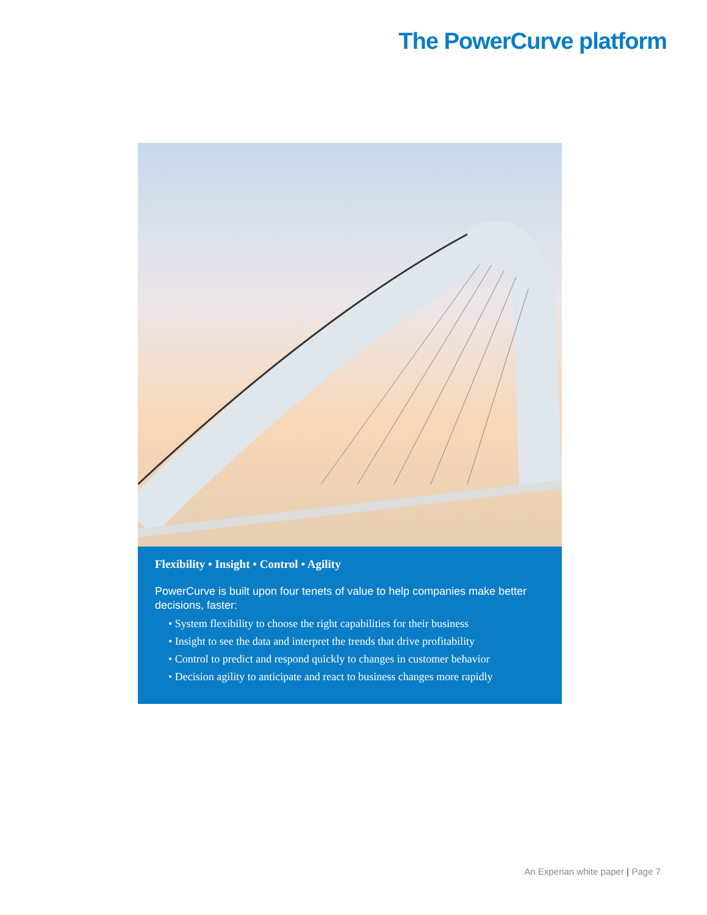The PowerCurve platform
Flexibility • Insight • Control • Agility
PowerCurve is built upon four tenets of value to help companies make better decisions, faster:
• System flexibility to choose the right capabilities for their business
• Insight to see the data and interpret the trends that drive profitability
• Control to predict and respond quickly to changes in customer behavior
• Decision agility to anticipate and react to business changes more rapidly
An Experian white paper | Page 7